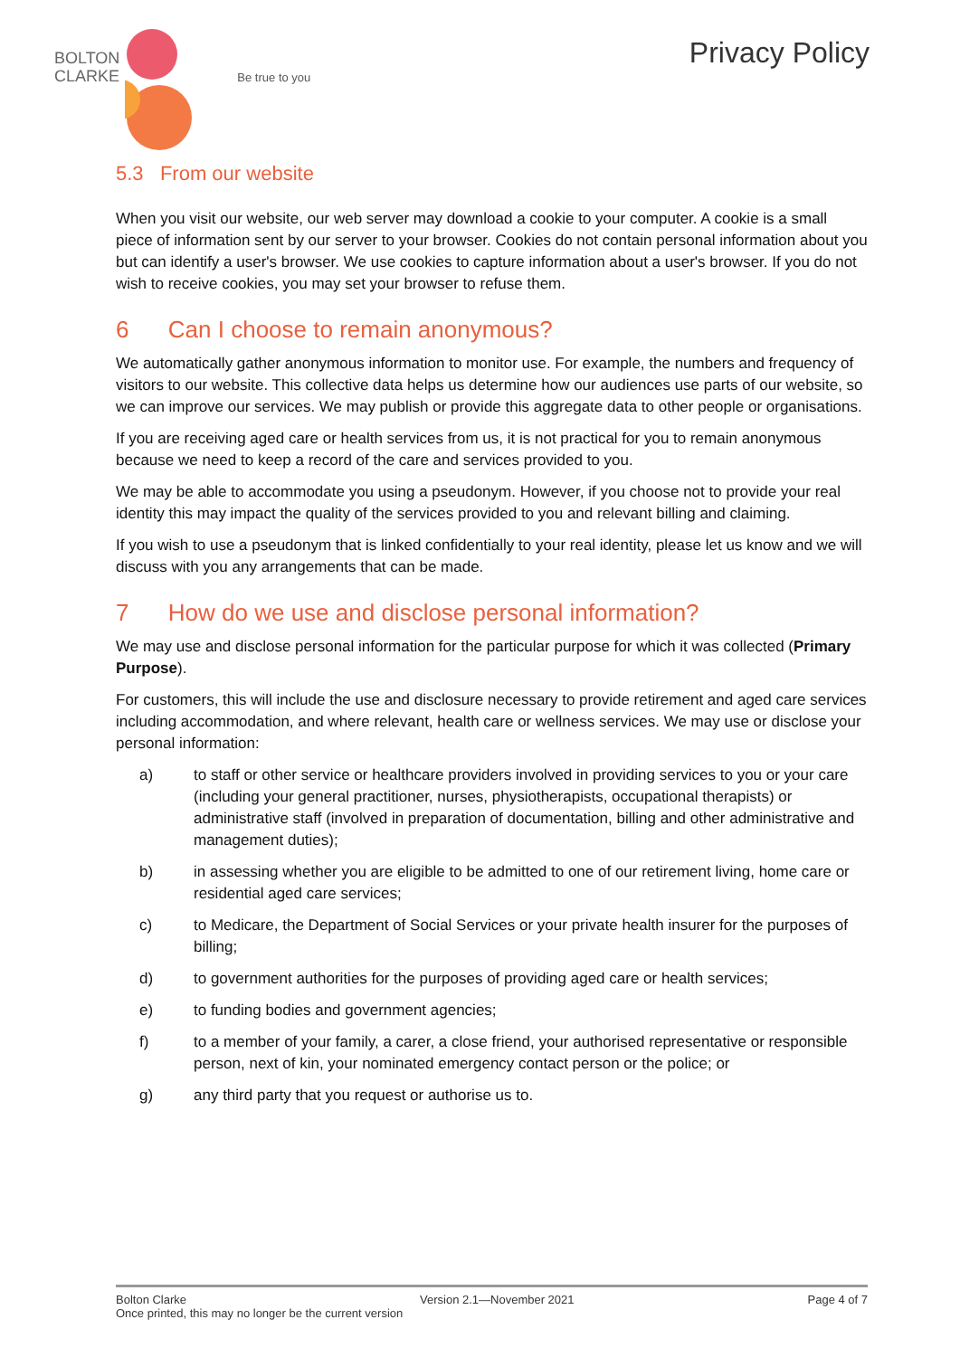BOLTON
CLARKE
Be true to you
Privacy Policy
5.3 From our website
When you visit our website, our web server may download a cookie to your computer. A cookie is a small piece of information sent by our server to your browser. Cookies do not contain personal information about you but can identify a user's browser. We use cookies to capture information about a user's browser. If you do not wish to receive cookies, you may set your browser to refuse them.
6 Can I choose to remain anonymous?
We automatically gather anonymous information to monitor use. For example, the numbers and frequency of visitors to our website. This collective data helps us determine how our audiences use parts of our website, so we can improve our services. We may publish or provide this aggregate data to other people or organisations.
If you are receiving aged care or health services from us, it is not practical for you to remain anonymous because we need to keep a record of the care and services provided to you.
We may be able to accommodate you using a pseudonym. However, if you choose not to provide your real identity this may impact the quality of the services provided to you and relevant billing and claiming.
If you wish to use a pseudonym that is linked confidentially to your real identity, please let us know and we will discuss with you any arrangements that can be made.
7 How do we use and disclose personal information?
We may use and disclose personal information for the particular purpose for which it was collected (Primary Purpose).
For customers, this will include the use and disclosure necessary to provide retirement and aged care services including accommodation, and where relevant, health care or wellness services. We may use or disclose your personal information:
a) to staff or other service or healthcare providers involved in providing services to you or your care (including your general practitioner, nurses, physiotherapists, occupational therapists) or administrative staff (involved in preparation of documentation, billing and other administrative and management duties);
b) in assessing whether you are eligible to be admitted to one of our retirement living, home care or residential aged care services;
c) to Medicare, the Department of Social Services or your private health insurer for the purposes of billing;
d) to government authorities for the purposes of providing aged care or health services;
e) to funding bodies and government agencies;
f) to a member of your family, a carer, a close friend, your authorised representative or responsible person, next of kin, your nominated emergency contact person or the police; or
g) any third party that you request or authorise us to.
Bolton Clarke Version 2.1—November 2021 Page 4 of 7
Once printed, this may no longer be the current version